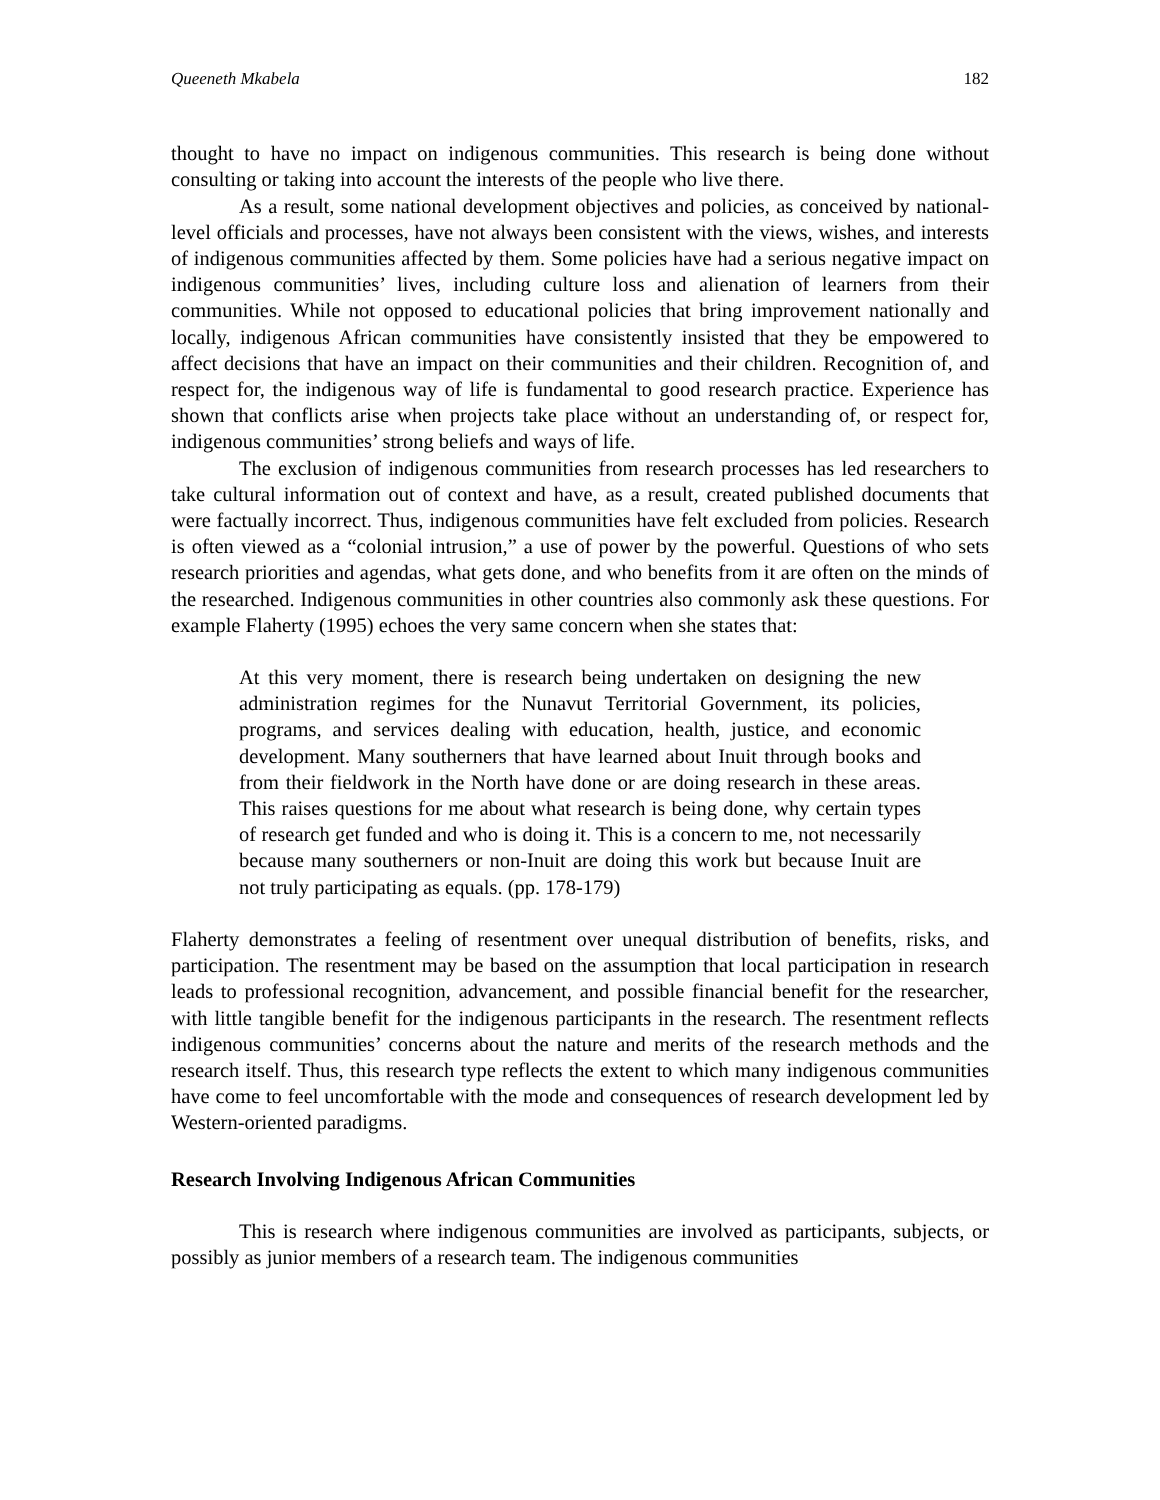Queeneth Mkabela 182
thought to have no impact on indigenous communities. This research is being done without consulting or taking into account the interests of the people who live there.
As a result, some national development objectives and policies, as conceived by national-level officials and processes, have not always been consistent with the views, wishes, and interests of indigenous communities affected by them. Some policies have had a serious negative impact on indigenous communities’ lives, including culture loss and alienation of learners from their communities. While not opposed to educational policies that bring improvement nationally and locally, indigenous African communities have consistently insisted that they be empowered to affect decisions that have an impact on their communities and their children. Recognition of, and respect for, the indigenous way of life is fundamental to good research practice. Experience has shown that conflicts arise when projects take place without an understanding of, or respect for, indigenous communities’ strong beliefs and ways of life.
The exclusion of indigenous communities from research processes has led researchers to take cultural information out of context and have, as a result, created published documents that were factually incorrect. Thus, indigenous communities have felt excluded from policies. Research is often viewed as a “colonial intrusion,” a use of power by the powerful. Questions of who sets research priorities and agendas, what gets done, and who benefits from it are often on the minds of the researched. Indigenous communities in other countries also commonly ask these questions. For example Flaherty (1995) echoes the very same concern when she states that:
At this very moment, there is research being undertaken on designing the new administration regimes for the Nunavut Territorial Government, its policies, programs, and services dealing with education, health, justice, and economic development. Many southerners that have learned about Inuit through books and from their fieldwork in the North have done or are doing research in these areas. This raises questions for me about what research is being done, why certain types of research get funded and who is doing it. This is a concern to me, not necessarily because many southerners or non-Inuit are doing this work but because Inuit are not truly participating as equals. (pp. 178-179)
Flaherty demonstrates a feeling of resentment over unequal distribution of benefits, risks, and participation. The resentment may be based on the assumption that local participation in research leads to professional recognition, advancement, and possible financial benefit for the researcher, with little tangible benefit for the indigenous participants in the research. The resentment reflects indigenous communities’ concerns about the nature and merits of the research methods and the research itself. Thus, this research type reflects the extent to which many indigenous communities have come to feel uncomfortable with the mode and consequences of research development led by Western-oriented paradigms.
Research Involving Indigenous African Communities
This is research where indigenous communities are involved as participants, subjects, or possibly as junior members of a research team. The indigenous communities